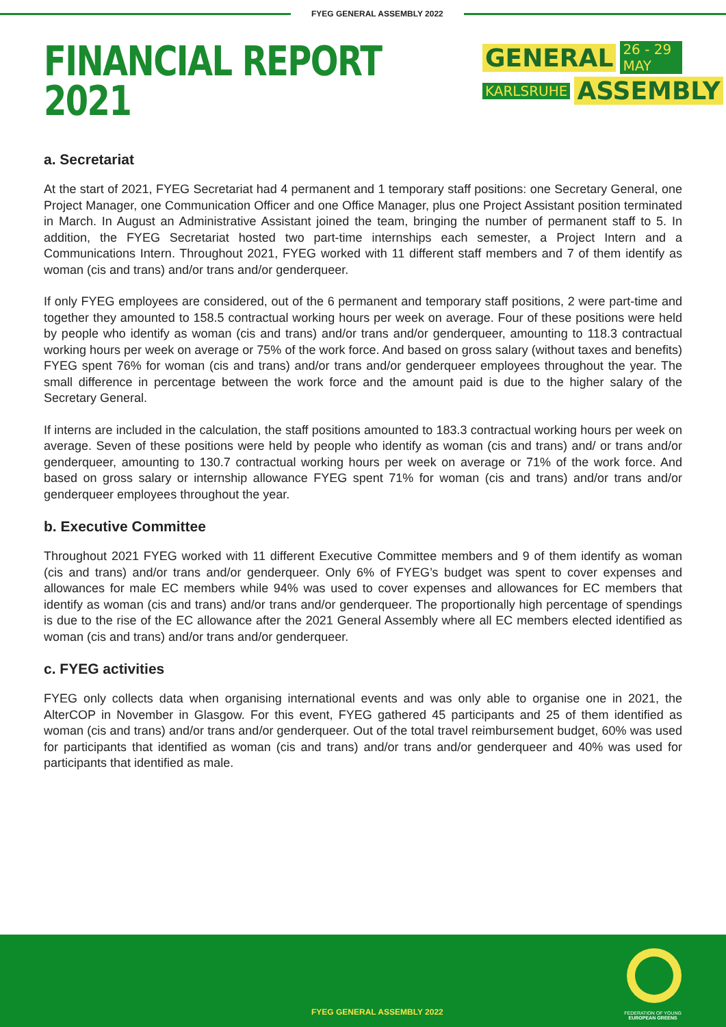FYEG GENERAL ASSEMBLY 2022
FINANCIAL REPORT
2021
GENERAL 26 - 29 MAY
KARLSRUHE ASSEMBLY
a. Secretariat
At the start of 2021, FYEG Secretariat had 4 permanent and 1 temporary staff positions: one Secretary General, one Project Manager, one Communication Officer and one Office Manager, plus one Project Assistant position terminated in March. In August an Administrative Assistant joined the team, bringing the number of permanent staff to 5. In addition, the FYEG Secretariat hosted two part-time internships each semester, a Project Intern and a Communications Intern. Throughout 2021, FYEG worked with 11 different staff members and 7 of them identify as woman (cis and trans) and/or trans and/or genderqueer.
If only FYEG employees are considered, out of the 6 permanent and temporary staff positions, 2 were part-time and together they amounted to 158.5 contractual working hours per week on average. Four of these positions were held by people who identify as woman (cis and trans) and/or trans and/or genderqueer, amounting to 118.3 contractual working hours per week on average or 75% of the work force. And based on gross salary (without taxes and benefits) FYEG spent 76% for woman (cis and trans) and/or trans and/or genderqueer employees throughout the year. The small difference in percentage between the work force and the amount paid is due to the higher salary of the Secretary General.
If interns are included in the calculation, the staff positions amounted to 183.3 contractual working hours per week on average. Seven of these positions were held by people who identify as woman (cis and trans) and/ or trans and/or genderqueer, amounting to 130.7 contractual working hours per week on average or 71% of the work force. And based on gross salary or internship allowance FYEG spent 71% for woman (cis and trans) and/or trans and/or genderqueer employees throughout the year.
b. Executive Committee
Throughout 2021 FYEG worked with 11 different Executive Committee members and 9 of them identify as woman (cis and trans) and/or trans and/or genderqueer. Only 6% of FYEG’s budget was spent to cover expenses and allowances for male EC members while 94% was used to cover expenses and allowances for EC members that identify as woman (cis and trans) and/or trans and/or genderqueer. The proportionally high percentage of spendings is due to the rise of the EC allowance after the 2021 General Assembly where all EC members elected identified as woman (cis and trans) and/or trans and/or genderqueer.
c. FYEG activities
FYEG only collects data when organising international events and was only able to organise one in 2021, the AlterCOP in November in Glasgow. For this event, FYEG gathered 45 participants and 25 of them identified as woman (cis and trans) and/or trans and/or genderqueer. Out of the total travel reimbursement budget, 60% was used for participants that identified as woman (cis and trans) and/or trans and/or genderqueer and 40% was used for participants that identified as male.
FYEG GENERAL ASSEMBLY 2022
FEDERATION OF YOUNG
EUROPEAN GREENS